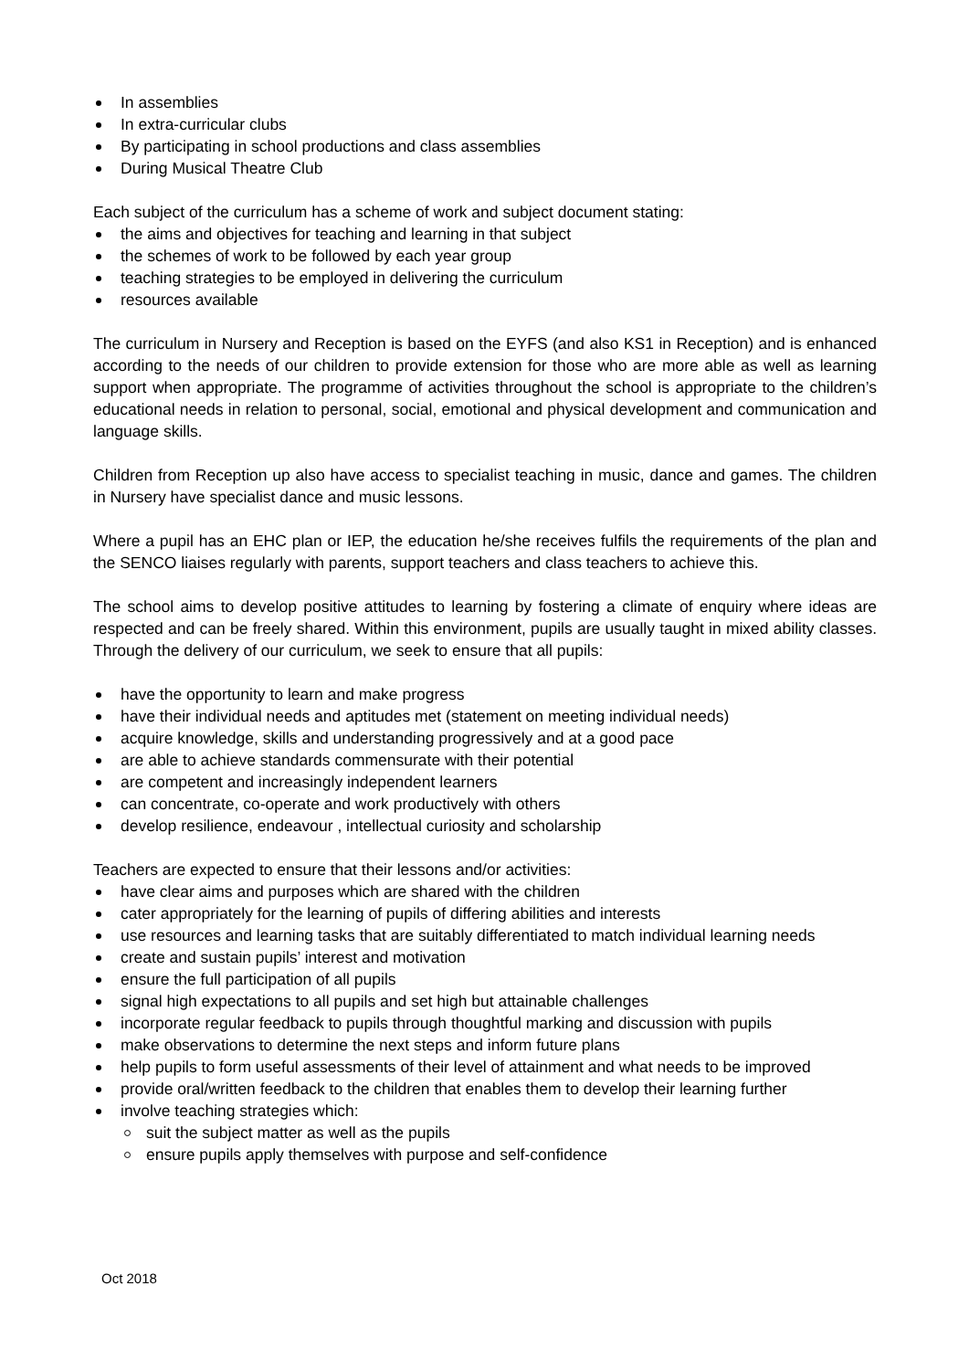In assemblies
In extra-curricular clubs
By participating in school productions and class assemblies
During Musical Theatre Club
Each subject of the curriculum has a scheme of work and subject document stating:
the aims and objectives for teaching and learning in that subject
the schemes of work to be followed by each year group
teaching strategies to be employed in delivering the curriculum
resources available
The curriculum in Nursery and Reception is based on the EYFS (and also KS1 in Reception) and is enhanced according to the needs of our children to provide extension for those who are more able as well as learning support when appropriate. The programme of activities throughout the school is appropriate to the children’s educational needs in relation to personal, social, emotional and physical development and communication and language skills.
Children from Reception up also have access to specialist teaching in music, dance and games. The children in Nursery have specialist dance and music lessons.
Where a pupil has an EHC plan or IEP, the education he/she receives fulfils the requirements of the plan and the SENCO liaises regularly with parents, support teachers and class teachers to achieve this.
The school aims to develop positive attitudes to learning by fostering a climate of enquiry where ideas are respected and can be freely shared. Within this environment, pupils are usually taught in mixed ability classes. Through the delivery of our curriculum, we seek to ensure that all pupils:
have the opportunity to learn and make progress
have their individual needs and aptitudes met (statement on meeting individual needs)
acquire knowledge, skills and understanding progressively and at a good pace
are able to achieve standards commensurate with their potential
are competent and increasingly independent learners
can concentrate, co-operate and work productively with others
develop resilience, endeavour , intellectual curiosity and scholarship
Teachers are expected to ensure that their lessons and/or activities:
have clear aims and purposes which are shared with the children
cater appropriately for the learning of pupils of differing abilities and interests
use resources and learning tasks that are suitably differentiated to match individual learning needs
create and sustain pupils’ interest and motivation
ensure the full participation of all pupils
signal high expectations to all pupils and set high but attainable challenges
incorporate regular feedback to pupils through thoughtful marking and discussion with pupils
make observations to determine the next steps and inform future plans
help pupils to form useful assessments of their level of attainment and what needs to be improved
provide oral/written feedback to the children that enables them to develop their learning further
involve teaching strategies which:
suit the subject matter as well as the pupils
ensure pupils apply themselves with purpose and self-confidence
Oct 2018